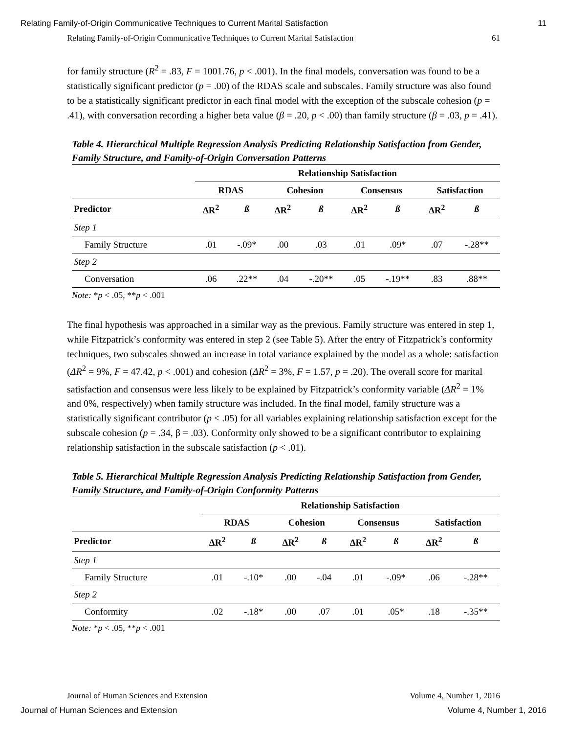Relating Family-of-Origin Communicative Techniques to Current Marital Satisfaction 11
Relating Family-of-Origin Communicative Techniques to Current Marital Satisfaction 61
for family structure (R<sup>2</sup> = .83, F = 1001.76, p < .001). In the final models, conversation was found to be a statistically significant predictor (p = .00) of the RDAS scale and subscales. Family structure was also found to be a statistically significant predictor in each final model with the exception of the subscale cohesion (p = .41), with conversation recording a higher beta value (β = .20, p < .00) than family structure (β = .03, p = .41).
Table 4. Hierarchical Multiple Regression Analysis Predicting Relationship Satisfaction from Gender, Family Structure, and Family-of-Origin Conversation Patterns
| | Relationship Satisfaction | | | | | | | |
| --- | --- | --- | --- | --- | --- | --- | --- | --- |
| | RDAS | | Cohesion | | Consensus | | Satisfaction | |
| Predictor | ΔR<sup>2</sup> | ß | ΔR<sup>2</sup> | ß | ΔR<sup>2</sup> | ß | ΔR<sup>2</sup> | ß |
| Step 1 | | | | | | | | |
| Family Structure | .01 | -.09* | .00 | .03 | .01 | .09* | .07 | -.28** |
| Step 2 | | | | | | | | |
| Conversation | .06 | .22** | .04 | -.20** | .05 | -.19** | .83 | .88** |
Note: *p < .05, **p < .001
The final hypothesis was approached in a similar way as the previous. Family structure was entered in step 1, while Fitzpatrick’s conformity was entered in step 2 (see Table 5). After the entry of Fitzpatrick’s conformity techniques, two subscales showed an increase in total variance explained by the model as a whole: satisfaction (ΔR<sup>2</sup> = 9%, F = 47.42, p < .001) and cohesion (ΔR<sup>2</sup> = 3%, F = 1.57, p = .20). The overall score for marital satisfaction and consensus were less likely to be explained by Fitzpatrick’s conformity variable (ΔR<sup>2</sup> = 1% and 0%, respectively) when family structure was included. In the final model, family structure was a statistically significant contributor (p < .05) for all variables explaining relationship satisfaction except for the subscale cohesion (p = .34, β = .03). Conformity only showed to be a significant contributor to explaining relationship satisfaction in the subscale satisfaction (p < .01).
Table 5. Hierarchical Multiple Regression Analysis Predicting Relationship Satisfaction from Gender, Family Structure, and Family-of-Origin Conformity Patterns
| | Relationship Satisfaction | | | | | | | |
| --- | --- | --- | --- | --- | --- | --- | --- | --- |
| | RDAS | | Cohesion | | Consensus | | Satisfaction | |
| Predictor | ΔR<sup>2</sup> | ß | ΔR<sup>2</sup> | ß | ΔR<sup>2</sup> | ß | ΔR<sup>2</sup> | ß |
| Step 1 | | | | | | | | |
| Family Structure | .01 | -.10* | .00 | -.04 | .01 | -.09* | .06 | -.28** |
| Step 2 | | | | | | | | |
| Conformity | .02 | -.18* | .00 | .07 | .01 | .05* | .18 | -.35** |
Note: *p < .05, **p < .001
Journal of Human Sciences and Extension Volume 4, Number 1, 2016
Journal of Human Sciences and Extension Volume 4, Number 1, 2016